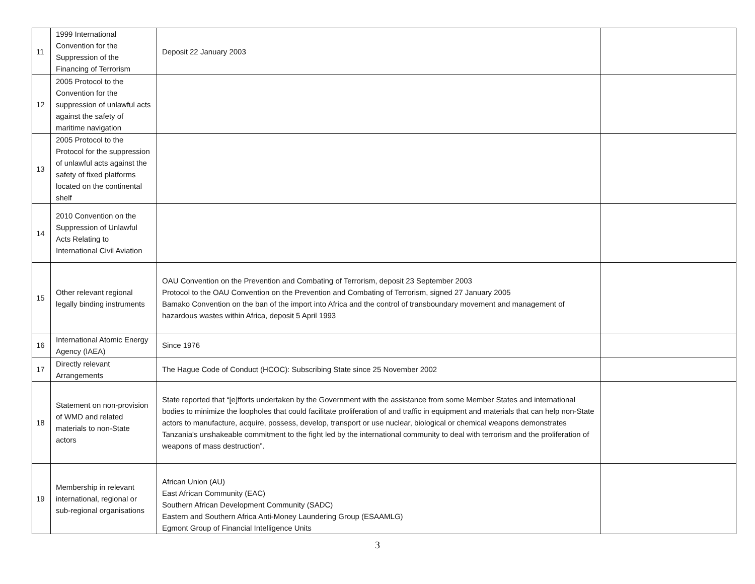| 11 | 1999 International Convention for the Suppression of the Financing of Terrorism | Deposit 22 January 2003 | |
| 12 | 2005 Protocol to the Convention for the suppression of unlawful acts against the safety of maritime navigation | | |
| 13 | 2005 Protocol to the Protocol for the suppression of unlawful acts against the safety of fixed platforms located on the continental shelf | | |
| 14 | 2010 Convention on the Suppression of Unlawful Acts Relating to International Civil Aviation | | |
| 15 | Other relevant regional legally binding instruments | OAU Convention on the Prevention and Combating of Terrorism, deposit 23 September 2003 Protocol to the OAU Convention on the Prevention and Combating of Terrorism, signed 27 January 2005 Bamako Convention on the ban of the import into Africa and the control of transboundary movement and management of hazardous wastes within Africa, deposit 5 April 1993 | |
| 16 | International Atomic Energy Agency (IAEA) | Since 1976 | |
| 17 | Directly relevant Arrangements | The Hague Code of Conduct (HCOC): Subscribing State since 25 November 2002 | |
| 18 | Statement on non-provision of WMD and related materials to non-State actors | State reported that “[e]fforts undertaken by the Government with the assistance from some Member States and international bodies to minimize the loopholes that could facilitate proliferation of and traffic in equipment and materials that can help non-State actors to manufacture, acquire, possess, develop, transport or use nuclear, biological or chemical weapons demonstrates Tanzania's unshakeable commitment to the fight led by the international community to deal with terrorism and the proliferation of weapons of mass destruction”. | |
| 19 | Membership in relevant international, regional or sub-regional organisations | African Union (AU) East African Community (EAC) Southern African Development Community (SADC) Eastern and Southern Africa Anti-Money Laundering Group (ESAAMLG) Egmont Group of Financial Intelligence Units | |
3